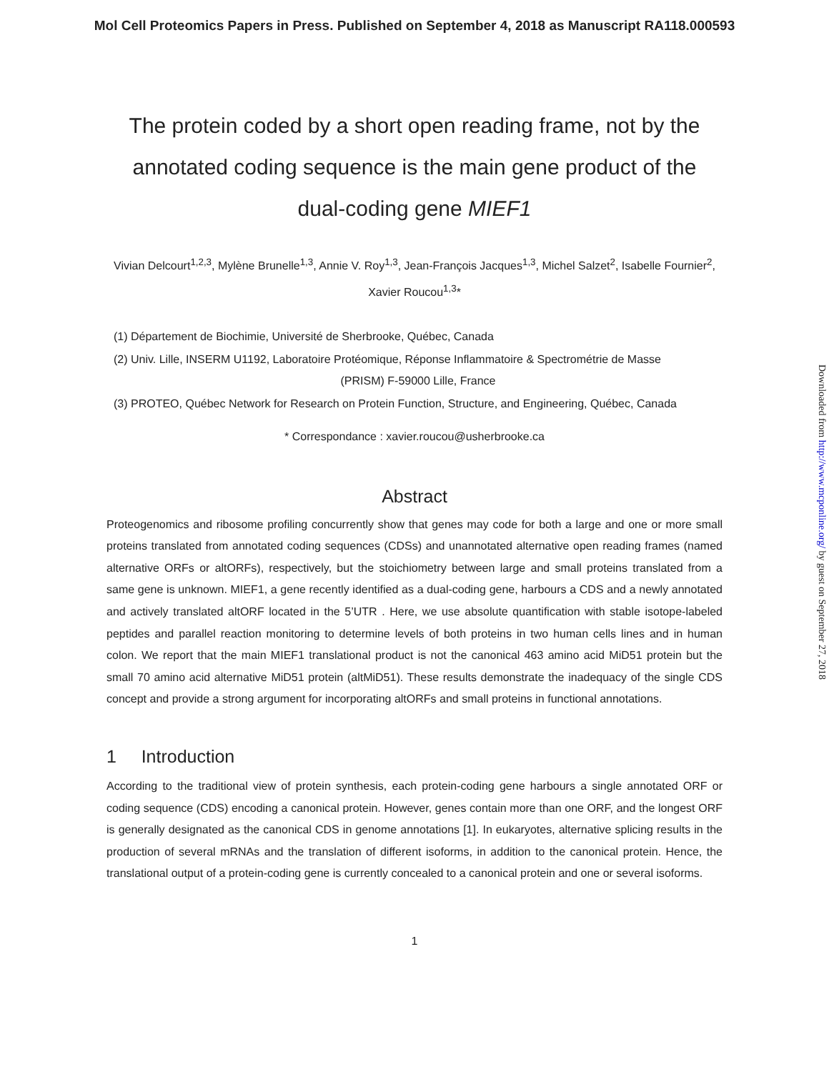Mol Cell Proteomics Papers in Press. Published on September 4, 2018 as Manuscript RA118.000593
The protein coded by a short open reading frame, not by the
annotated coding sequence is the main gene product of the
dual-coding gene MIEF1
Vivian Delcourt<sup>1,2,3</sup>, Mylène Brunelle<sup>1,3</sup>, Annie V. Roy<sup>1,3</sup>, Jean-François Jacques<sup>1,3</sup>, Michel Salzet<sup>2</sup>, Isabelle Fournier<sup>2</sup>, Xavier Roucou<sup>1,3</sup>*
(1) Département de Biochimie, Université de Sherbrooke, Québec, Canada
(2) Univ. Lille, INSERM U1192, Laboratoire Protéomique, Réponse Inflammatoire & Spectrométrie de Masse
(PRISM) F-59000 Lille, France
(3) PROTEO, Québec Network for Research on Protein Function, Structure, and Engineering, Québec, Canada
* Correspondance : xavier.roucou@usherbrooke.ca
Abstract
Proteogenomics and ribosome profiling concurrently show that genes may code for both a large and one or more small proteins translated from annotated coding sequences (CDSs) and unannotated alternative open reading frames (named alternative ORFs or altORFs), respectively, but the stoichiometry between large and small proteins translated from a same gene is unknown. MIEF1, a gene recently identified as a dual-coding gene, harbours a CDS and a newly annotated and actively translated altORF located in the 5’UTR . Here, we use absolute quantification with stable isotope-labeled peptides and parallel reaction monitoring to determine levels of both proteins in two human cells lines and in human colon. We report that the main MIEF1 translational product is not the canonical 463 amino acid MiD51 protein but the small 70 amino acid alternative MiD51 protein (altMiD51). These results demonstrate the inadequacy of the single CDS concept and provide a strong argument for incorporating altORFs and small proteins in functional annotations.
1 Introduction
According to the traditional view of protein synthesis, each protein-coding gene harbours a single annotated ORF or coding sequence (CDS) encoding a canonical protein. However, genes contain more than one ORF, and the longest ORF is generally designated as the canonical CDS in genome annotations [1]. In eukaryotes, alternative splicing results in the production of several mRNAs and the translation of different isoforms, in addition to the canonical protein. Hence, the translational output of a protein-coding gene is currently concealed to a canonical protein and one or several isoforms.
1
Downloaded from http://www.mcponline.org/ by guest on September 27, 2018